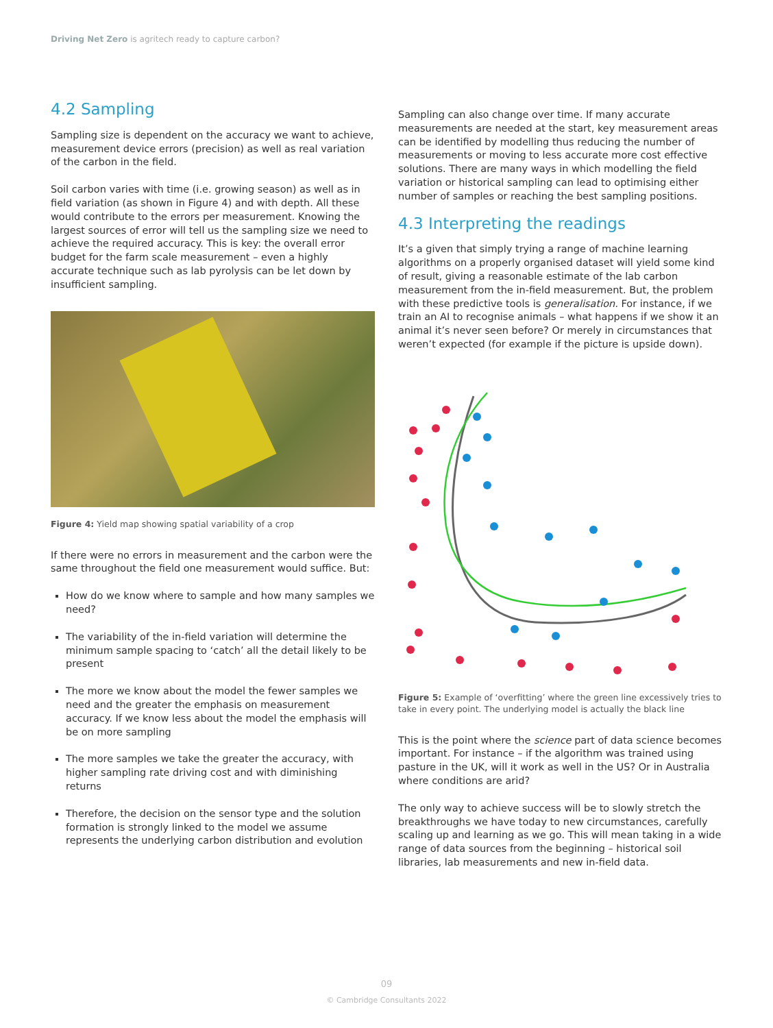Driving Net Zero is agritech ready to capture carbon?
4.2 Sampling
Sampling size is dependent on the accuracy we want to achieve, measurement device errors (precision) as well as real variation of the carbon in the field.
Soil carbon varies with time (i.e. growing season) as well as in field variation (as shown in Figure 4) and with depth. All these would contribute to the errors per measurement. Knowing the largest sources of error will tell us the sampling size we need to achieve the required accuracy. This is key: the overall error budget for the farm scale measurement – even a highly accurate technique such as lab pyrolysis can be let down by insufficient sampling.
Figure 4: Yield map showing spatial variability of a crop
If there were no errors in measurement and the carbon were the same throughout the field one measurement would suffice. But:
How do we know where to sample and how many samples we need?
The variability of the in-field variation will determine the minimum sample spacing to ‘catch’ all the detail likely to be present
The more we know about the model the fewer samples we need and the greater the emphasis on measurement accuracy. If we know less about the model the emphasis will be on more sampling
The more samples we take the greater the accuracy, with higher sampling rate driving cost and with diminishing returns
Therefore, the decision on the sensor type and the solution formation is strongly linked to the model we assume represents the underlying carbon distribution and evolution
Sampling can also change over time. If many accurate measurements are needed at the start, key measurement areas can be identified by modelling thus reducing the number of measurements or moving to less accurate more cost effective solutions. There are many ways in which modelling the field variation or historical sampling can lead to optimising either number of samples or reaching the best sampling positions.
4.3 Interpreting the readings
It’s a given that simply trying a range of machine learning algorithms on a properly organised dataset will yield some kind of result, giving a reasonable estimate of the lab carbon measurement from the in-field measurement. But, the problem with these predictive tools is generalisation. For instance, if we train an AI to recognise animals – what happens if we show it an animal it’s never seen before? Or merely in circumstances that weren’t expected (for example if the picture is upside down).
Figure 5: Example of ‘overfitting’ where the green line excessively tries to take in every point. The underlying model is actually the black line
This is the point where the science part of data science becomes important. For instance – if the algorithm was trained using pasture in the UK, will it work as well in the US? Or in Australia where conditions are arid?
The only way to achieve success will be to slowly stretch the breakthroughs we have today to new circumstances, carefully scaling up and learning as we go. This will mean taking in a wide range of data sources from the beginning – historical soil libraries, lab measurements and new in-field data.
09
© Cambridge Consultants 2022